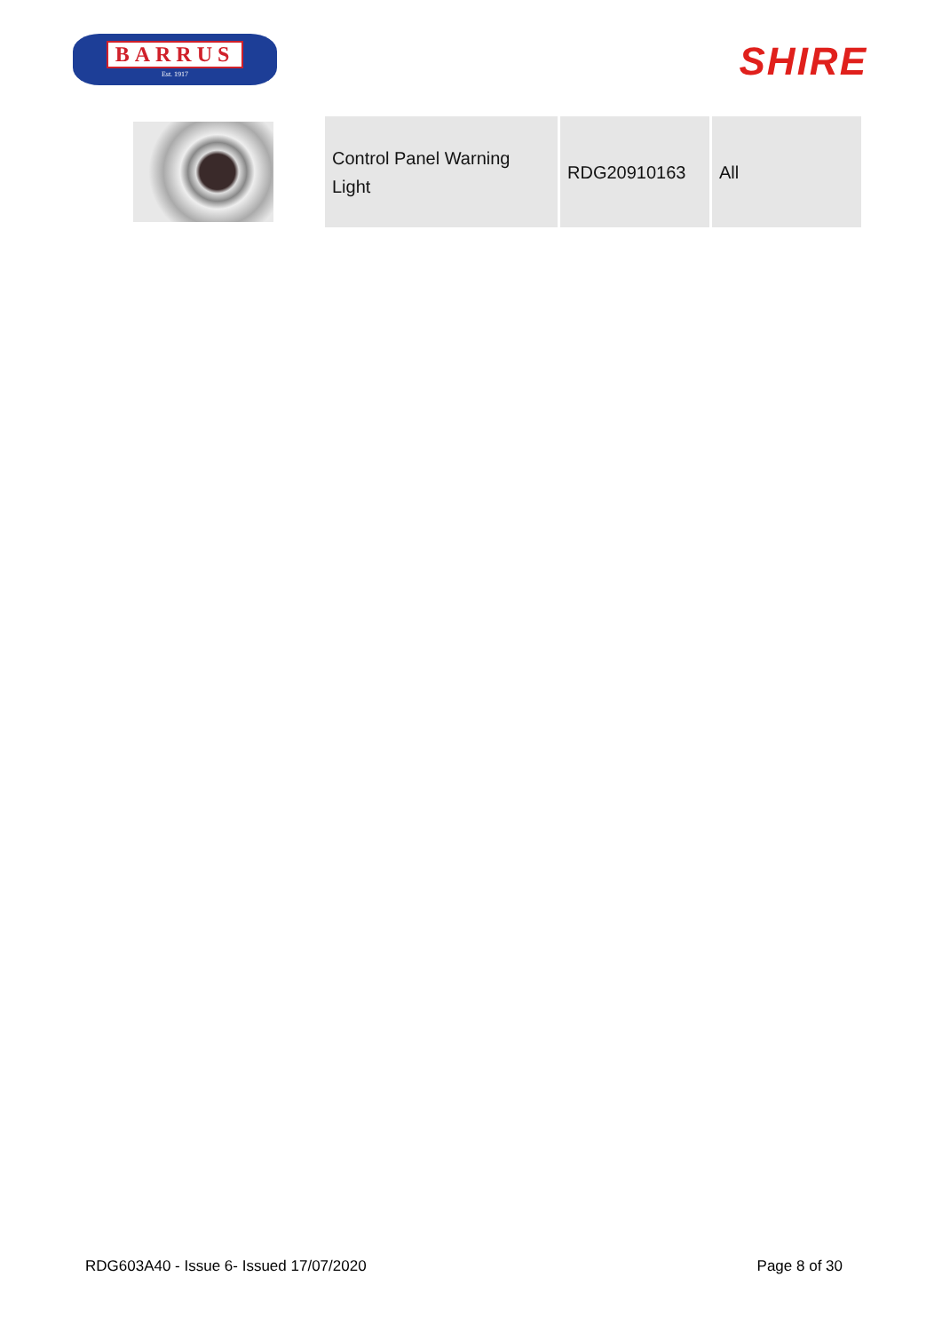BARRUS
Est. 1917
SHIRE
| Control Panel Warning Light | RDG20910163 | All |
RDG603A40 - Issue 6- Issued 17/07/2020 Page 8 of 30